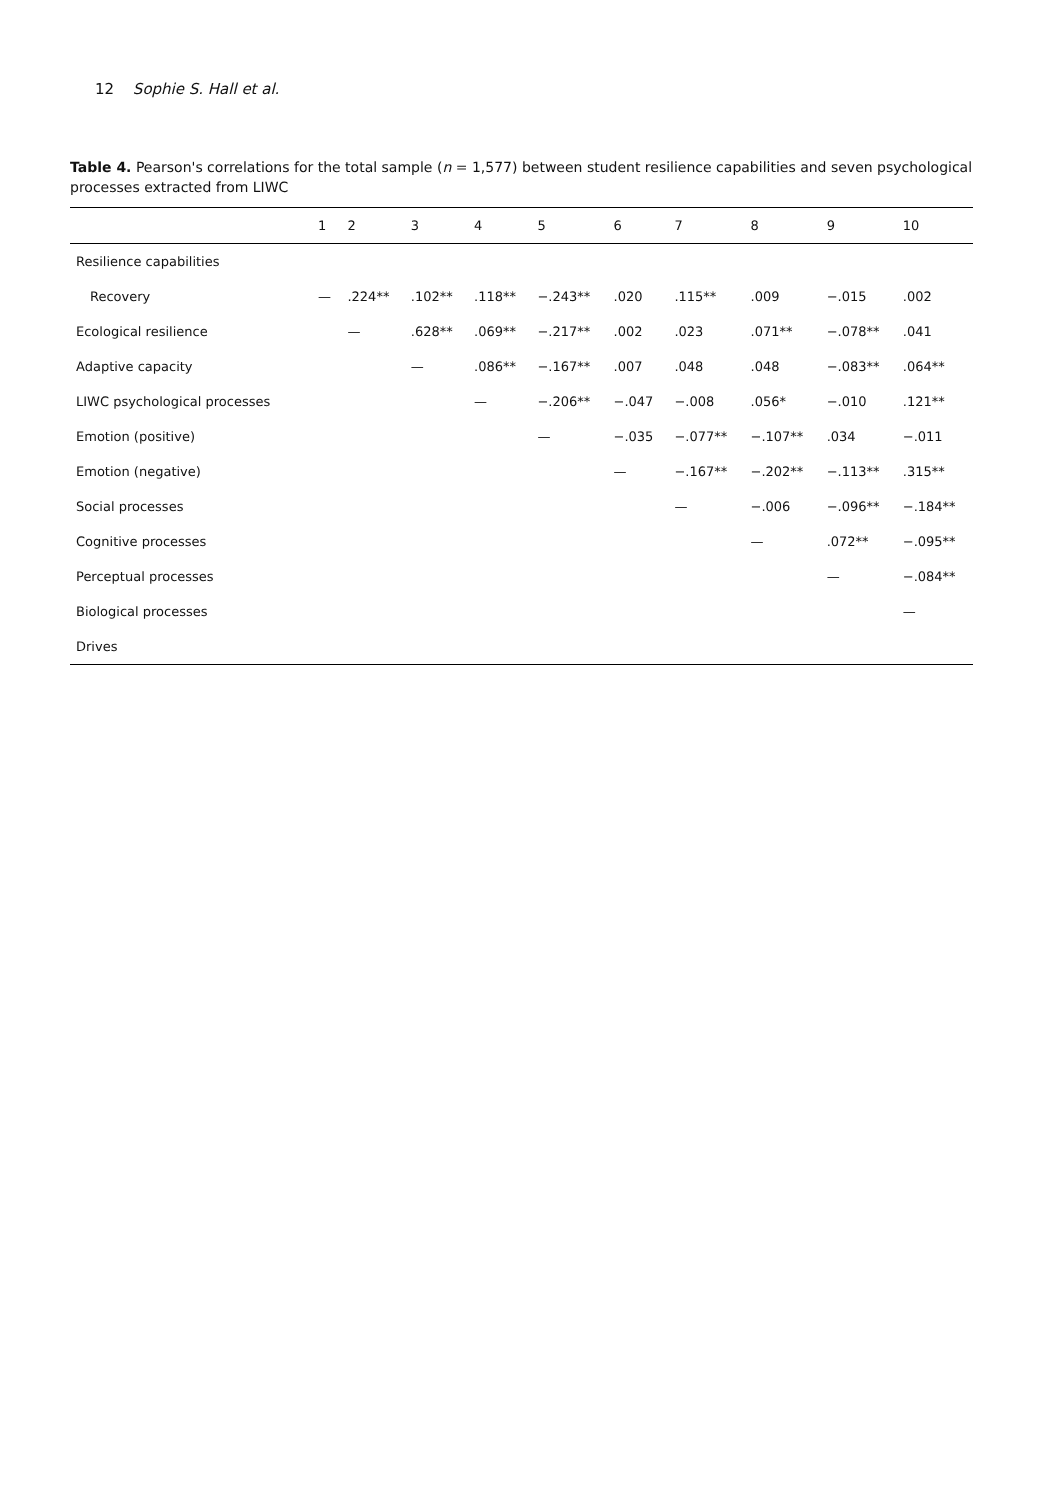12 Sophie S. Hall et al.
Table 4. Pearson's correlations for the total sample (n = 1,577) between student resilience capabilities and seven psychological processes extracted from LIWC
| | 1 | 2 | 3 | 4 | 5 | 6 | 7 | 8 | 9 | 10 |
| --- | --- | --- | --- | --- | --- | --- | --- | --- | --- | --- |
| Resilience capabilities | | | | | | | | | | |
| Recovery | — | .224** | .102** | .118** | −.243** | .020 | .115** | .009 | −.015 | .002 |
| Ecological resilience | | — | .628** | .069** | −.217** | .002 | .023 | .071** | −.078** | .041 |
| Adaptive capacity | | | — | .086** | −.167** | .007 | .048 | .048 | −.083** | .064** |
| LIWC psychological processes | | | | — | −.206** | −.047 | −.008 | .056* | −.010 | .121** |
| Emotion (positive) | | | | | — | −.035 | −.077** | −.107** | .034 | −.011 |
| Emotion (negative) | | | | | | — | −.167** | −.202** | −.113** | .315** |
| Social processes | | | | | | | — | −.006 | −.096** | −.184** |
| Cognitive processes | | | | | | | | — | .072** | −.095** |
| Perceptual processes | | | | | | | | | — | −.084** |
| Biological processes | | | | | | | | | | — |
| Drives | | | | | | | | | | |